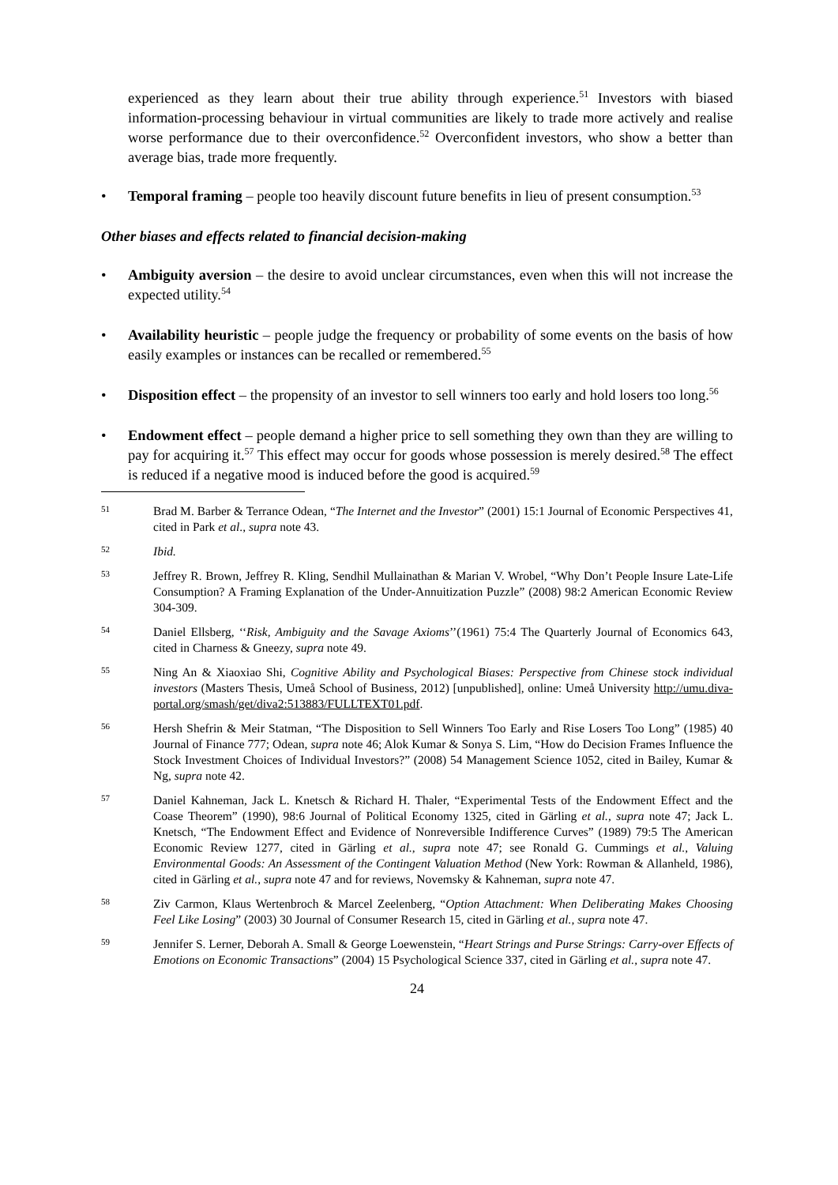experienced as they learn about their true ability through experience.<sup>51</sup> Investors with biased information-processing behaviour in virtual communities are likely to trade more actively and realise worse performance due to their overconfidence.<sup>52</sup> Overconfident investors, who show a better than average bias, trade more frequently.
• Temporal framing – people too heavily discount future benefits in lieu of present consumption.<sup>53</sup>
Other biases and effects related to financial decision-making
• Ambiguity aversion – the desire to avoid unclear circumstances, even when this will not increase the expected utility.<sup>54</sup>
• Availability heuristic – people judge the frequency or probability of some events on the basis of how easily examples or instances can be recalled or remembered.<sup>55</sup>
• Disposition effect – the propensity of an investor to sell winners too early and hold losers too long.<sup>56</sup>
• Endowment effect – people demand a higher price to sell something they own than they are willing to pay for acquiring it.<sup>57</sup> This effect may occur for goods whose possession is merely desired.<sup>58</sup> The effect is reduced if a negative mood is induced before the good is acquired.<sup>59</sup>
51 Brad M. Barber & Terrance Odean, “The Internet and the Investor” (2001) 15:1 Journal of Economic Perspectives 41, cited in Park et al., supra note 43.
52 Ibid.
53 Jeffrey R. Brown, Jeffrey R. Kling, Sendhil Mullainathan & Marian V. Wrobel, “Why Don’t People Insure Late-Life Consumption? A Framing Explanation of the Under-Annuitization Puzzle” (2008) 98:2 American Economic Review 304-309.
54 Daniel Ellsberg, ‘‘Risk, Ambiguity and the Savage Axioms’’(1961) 75:4 The Quarterly Journal of Economics 643, cited in Charness & Gneezy, supra note 49.
55 Ning An & Xiaoxiao Shi, Cognitive Ability and Psychological Biases: Perspective from Chinese stock individual investors (Masters Thesis, Umeå School of Business, 2012) [unpublished], online: Umeå University http://umu.diva-portal.org/smash/get/diva2:513883/FULLTEXT01.pdf.
56 Hersh Shefrin & Meir Statman, “The Disposition to Sell Winners Too Early and Rise Losers Too Long” (1985) 40 Journal of Finance 777; Odean, supra note 46; Alok Kumar & Sonya S. Lim, “How do Decision Frames Influence the Stock Investment Choices of Individual Investors?” (2008) 54 Management Science 1052, cited in Bailey, Kumar & Ng, supra note 42.
57 Daniel Kahneman, Jack L. Knetsch & Richard H. Thaler, “Experimental Tests of the Endowment Effect and the Coase Theorem” (1990), 98:6 Journal of Political Economy 1325, cited in Gärling et al., supra note 47; Jack L. Knetsch, “The Endowment Effect and Evidence of Nonreversible Indifference Curves” (1989) 79:5 The American Economic Review 1277, cited in Gärling et al., supra note 47; see Ronald G. Cummings et al., Valuing Environmental Goods: An Assessment of the Contingent Valuation Method (New York: Rowman & Allanheld, 1986), cited in Gärling et al., supra note 47 and for reviews, Novemsky & Kahneman, supra note 47.
58 Ziv Carmon, Klaus Wertenbroch & Marcel Zeelenberg, “Option Attachment: When Deliberating Makes Choosing Feel Like Losing” (2003) 30 Journal of Consumer Research 15, cited in Gärling et al., supra note 47.
59 Jennifer S. Lerner, Deborah A. Small & George Loewenstein, “Heart Strings and Purse Strings: Carry-over Effects of Emotions on Economic Transactions” (2004) 15 Psychological Science 337, cited in Gärling et al., supra note 47.
24